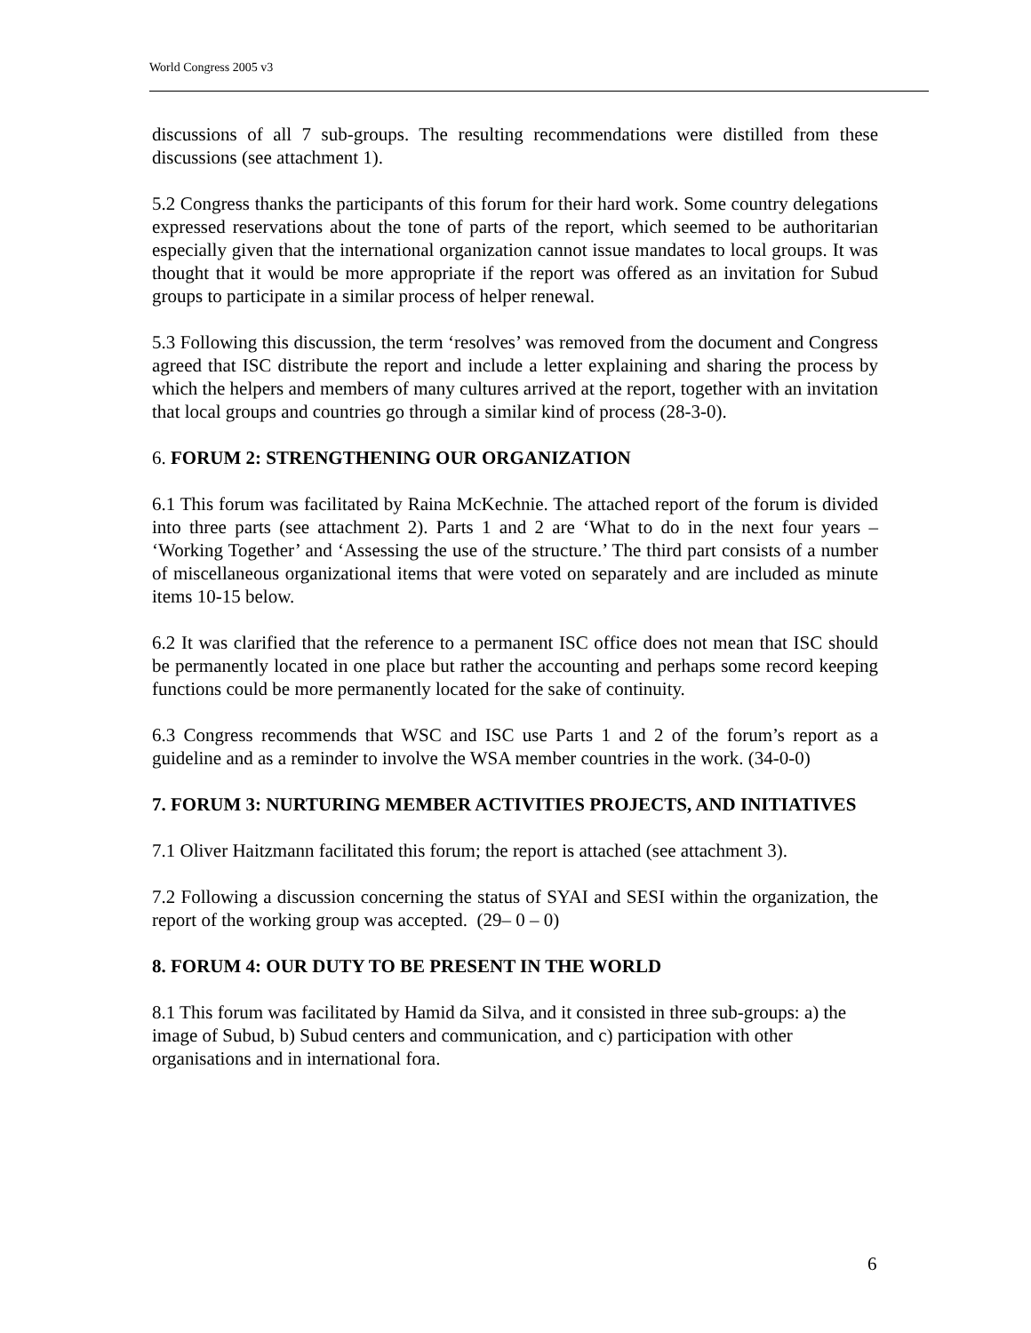World Congress 2005 v3
discussions of all 7 sub-groups. The resulting recommendations were distilled from these discussions (see attachment 1).
5.2 Congress thanks the participants of this forum for their hard work. Some country delegations expressed reservations about the tone of parts of the report, which seemed to be authoritarian especially given that the international organization cannot issue mandates to local groups. It was thought that it would be more appropriate if the report was offered as an invitation for Subud groups to participate in a similar process of helper renewal.
5.3 Following this discussion, the term ‘resolves’ was removed from the document and Congress agreed that ISC distribute the report and include a letter explaining and sharing the process by which the helpers and members of many cultures arrived at the report, together with an invitation that local groups and countries go through a similar kind of process (28-3-0).
6. FORUM 2: STRENGTHENING OUR ORGANIZATION
6.1 This forum was facilitated by Raina McKechnie. The attached report of the forum is divided into three parts (see attachment 2). Parts 1 and 2 are ‘What to do in the next four years – ‘Working Together’ and ‘Assessing the use of the structure.’ The third part consists of a number of miscellaneous organizational items that were voted on separately and are included as minute items 10-15 below.
6.2 It was clarified that the reference to a permanent ISC office does not mean that ISC should be permanently located in one place but rather the accounting and perhaps some record keeping functions could be more permanently located for the sake of continuity.
6.3 Congress recommends that WSC and ISC use Parts 1 and 2 of the forum’s report as a guideline and as a reminder to involve the WSA member countries in the work. (34-0-0)
7. FORUM 3: NURTURING MEMBER ACTIVITIES PROJECTS, AND INITIATIVES
7.1 Oliver Haitzmann facilitated this forum; the report is attached (see attachment 3).
7.2 Following a discussion concerning the status of SYAI and SESI within the organization, the report of the working group was accepted. (29– 0 – 0)
8. FORUM 4: OUR DUTY TO BE PRESENT IN THE WORLD
8.1 This forum was facilitated by Hamid da Silva, and it consisted in three sub-groups: a) the image of Subud, b) Subud centers and communication, and c) participation with other organisations and in international fora.
6